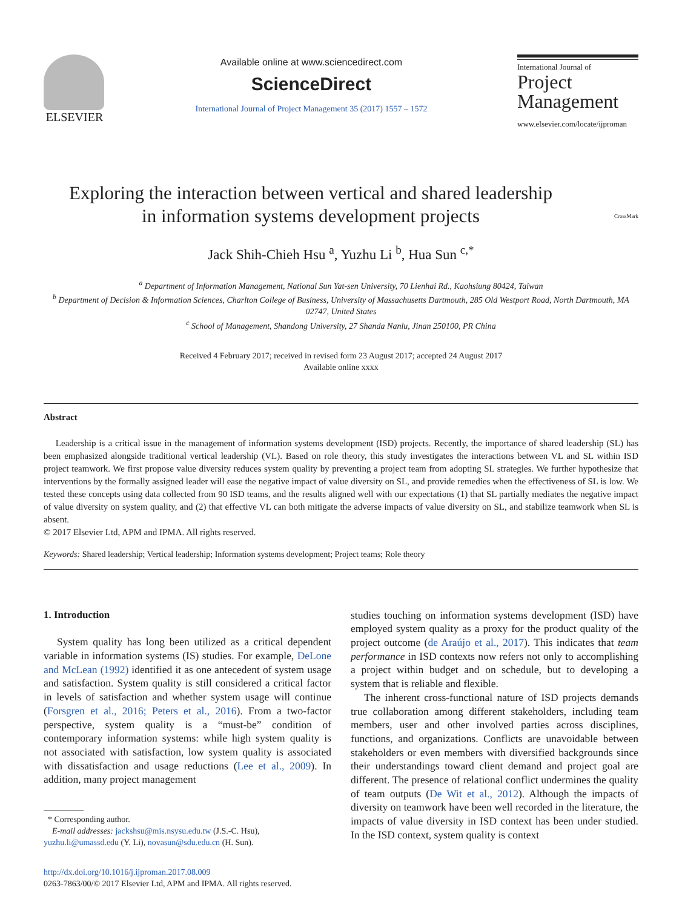ELSEVIER
Available online at www.sciencedirect.com
ScienceDirect
International Journal of Project Management 35 (2017) 1557 – 1572
International Journal of
Project
Management
www.elsevier.com/locate/ijproman
Exploring the interaction between vertical and shared leadership
in information systems development projects CrossMark
Jack Shih-Chieh Hsu <sup>a</sup>, Yuzhu Li <sup>b</sup>, Hua Sun <sup>c,*</sup>
<sup>a</sup> Department of Information Management, National Sun Yat-sen University, 70 Lienhai Rd., Kaohsiung 80424, Taiwan
<sup>b</sup> Department of Decision & Information Sciences, Charlton College of Business, University of Massachusetts Dartmouth, 285 Old Westport Road, North Dartmouth, MA 02747, United States
<sup>c</sup> School of Management, Shandong University, 27 Shanda Nanlu, Jinan 250100, PR China
Received 4 February 2017; received in revised form 23 August 2017; accepted 24 August 2017
Available online xxxx
Abstract
Leadership is a critical issue in the management of information systems development (ISD) projects. Recently, the importance of shared leadership (SL) has been emphasized alongside traditional vertical leadership (VL). Based on role theory, this study investigates the interactions between VL and SL within ISD project teamwork. We first propose value diversity reduces system quality by preventing a project team from adopting SL strategies. We further hypothesize that interventions by the formally assigned leader will ease the negative impact of value diversity on SL, and provide remedies when the effectiveness of SL is low. We tested these concepts using data collected from 90 ISD teams, and the results aligned well with our expectations (1) that SL partially mediates the negative impact of value diversity on system quality, and (2) that effective VL can both mitigate the adverse impacts of value diversity on SL, and stabilize teamwork when SL is absent.
© 2017 Elsevier Ltd, APM and IPMA. All rights reserved.
Keywords: Shared leadership; Vertical leadership; Information systems development; Project teams; Role theory
1. Introduction
System quality has long been utilized as a critical dependent variable in information systems (IS) studies. For example, DeLone and McLean (1992) identified it as one antecedent of system usage and satisfaction. System quality is still considered a critical factor in levels of satisfaction and whether system usage will continue (Forsgren et al., 2016; Peters et al., 2016). From a two-factor perspective, system quality is a “must-be” condition of contemporary information systems: while high system quality is not associated with satisfaction, low system quality is associated with dissatisfaction and usage reductions (Lee et al., 2009). In addition, many project management
* Corresponding author.
E-mail addresses: jackshsu@mis.nsysu.edu.tw (J.S.-C. Hsu),
yuzhu.li@umassd.edu (Y. Li), novasun@sdu.edu.cn (H. Sun).
http://dx.doi.org/10.1016/j.ijproman.2017.08.009
0263-7863/00/© 2017 Elsevier Ltd, APM and IPMA. All rights reserved.
studies touching on information systems development (ISD) have employed system quality as a proxy for the product quality of the project outcome (de Araújo et al., 2017). This indicates that team performance in ISD contexts now refers not only to accomplishing a project within budget and on schedule, but to developing a system that is reliable and flexible.
The inherent cross-functional nature of ISD projects demands true collaboration among different stakeholders, including team members, user and other involved parties across disciplines, functions, and organizations. Conflicts are unavoidable between stakeholders or even members with diversified backgrounds since their understandings toward client demand and project goal are different. The presence of relational conflict undermines the quality of team outputs (De Wit et al., 2012). Although the impacts of diversity on teamwork have been well recorded in the literature, the impacts of value diversity in ISD context has been under studied. In the ISD context, system quality is context